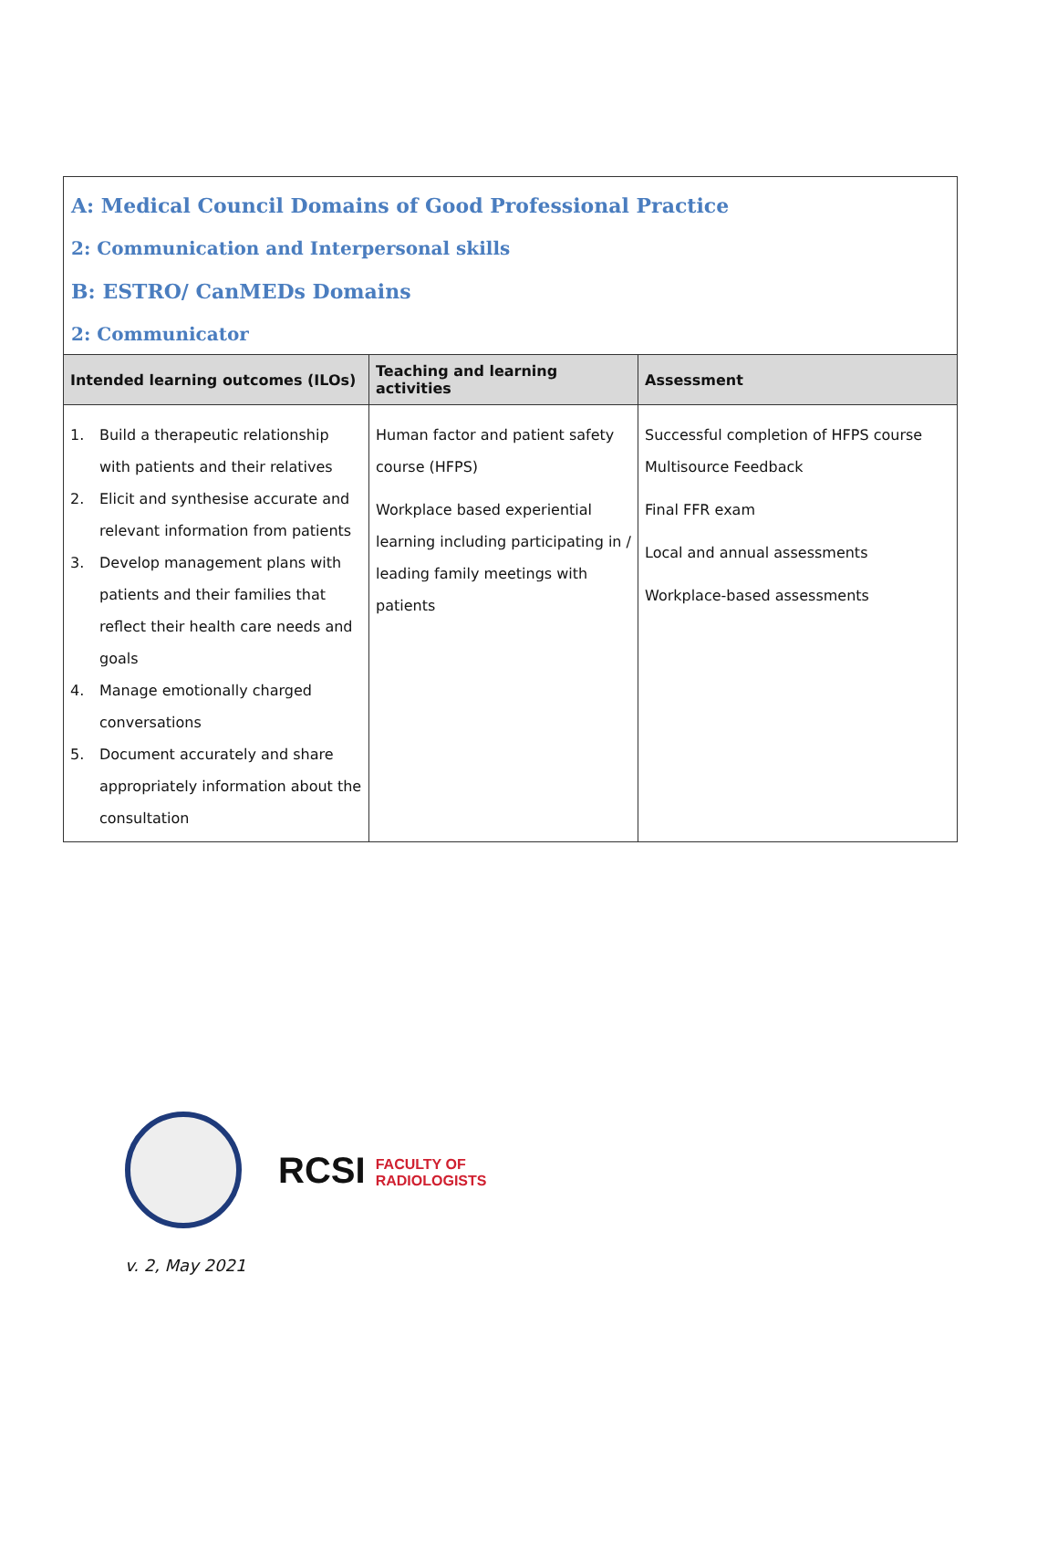| A: Medical Council Domains of Good Professional Practice 2: Communication and Interpersonal skills B: ESTRO/ CanMEDs Domains 2: Communicator | | |
| Intended learning outcomes (ILOs) | Teaching and learning activities | Assessment |
| 1. Build a therapeutic relationship with patients and their relatives 2. Elicit and synthesise accurate and relevant information from patients 3. Develop management plans with patients and their families that reflect their health care needs and goals 4. Manage emotionally charged conversations 5. Document accurately and share appropriately information about the consultation | Human factor and patient safety course (HFPS) Workplace based experiential learning including participating in / leading family meetings with patients | Successful completion of HFPS course Multisource Feedback Final FFR exam Local and annual assessments Workplace-based assessments |
RCSI FACULTY OF
RADIOLOGISTS
v. 2, May 2021